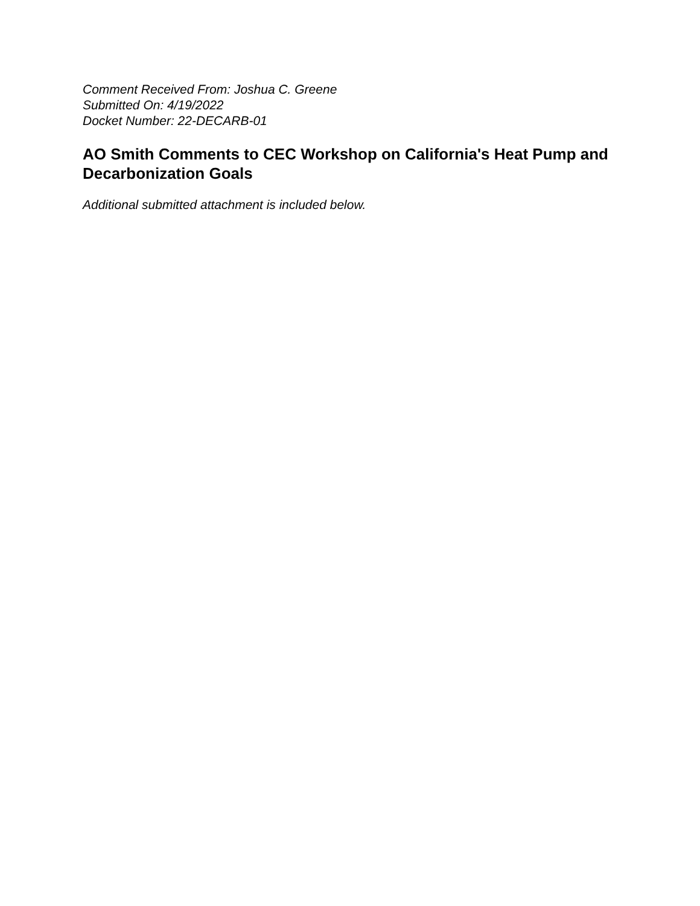Comment Received From: Joshua C. Greene
Submitted On: 4/19/2022
Docket Number: 22-DECARB-01
AO Smith Comments to CEC Workshop on California's Heat Pump and Decarbonization Goals
Additional submitted attachment is included below.